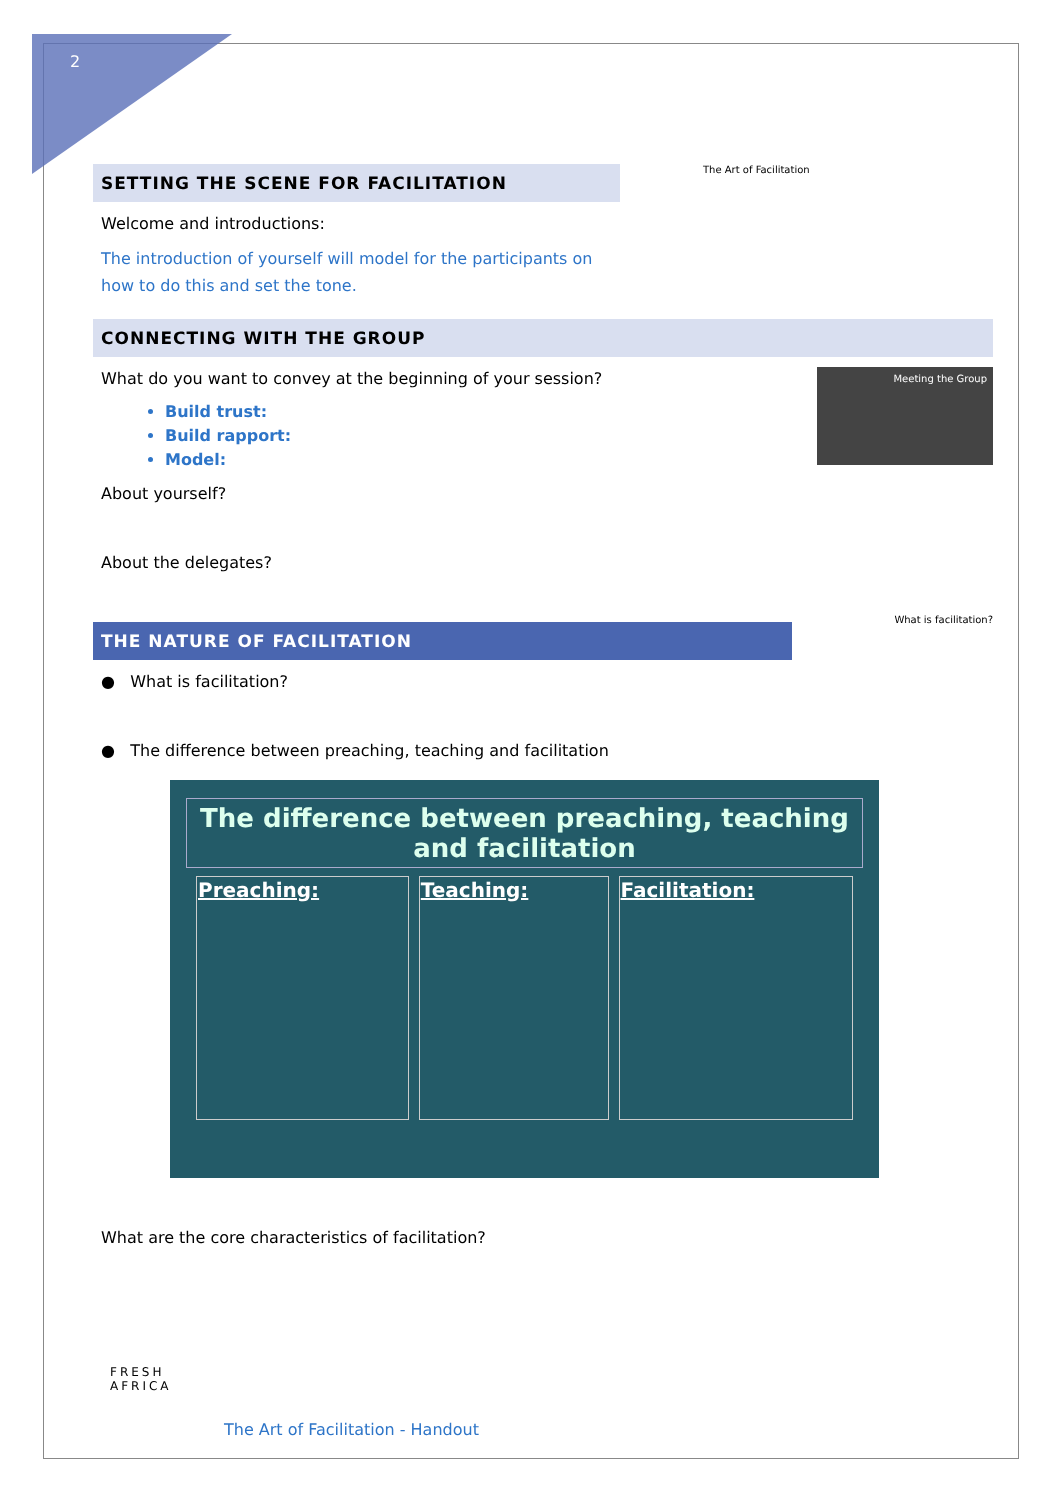2
The Art of Facilitation
SETTING THE SCENE FOR FACILITATION
Welcome and introductions:
The introduction of yourself will model for the participants on how to do this and set the tone.
CONNECTING WITH THE GROUP
Meeting the Group
What do you want to convey at the beginning of your session?
Build trust:
Build rapport:
Model:
About yourself?
About the delegates?
What is facilitation?
THE NATURE OF FACILITATION
● What is facilitation?
● The difference between preaching, teaching and facilitation
The difference between preaching, teaching and facilitation
| Preaching: | Teaching: | Facilitation: |
What are the core characteristics of facilitation?
FRESH
AFRICA
The Art of Facilitation - Handout